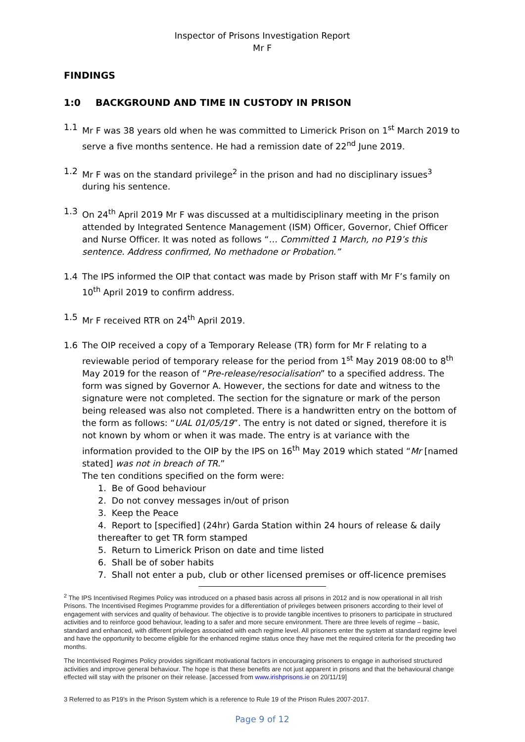Inspector of Prisons Investigation Report
Mr F
FINDINGS
1:0 BACKGROUND AND TIME IN CUSTODY IN PRISON
1.1 Mr F was 38 years old when he was committed to Limerick Prison on 1<sup>st</sup> March 2019 to serve a five months sentence. He had a remission date of 22<sup>nd</sup> June 2019.
1.2 Mr F was on the standard privilege<sup>2</sup> in the prison and had no disciplinary issues<sup>3</sup> during his sentence.
1.3 On 24<sup>th</sup> April 2019 Mr F was discussed at a multidisciplinary meeting in the prison attended by Integrated Sentence Management (ISM) Officer, Governor, Chief Officer and Nurse Officer. It was noted as follows “… Committed 1 March, no P19’s this sentence. Address confirmed, No methadone or Probation.”
1.4 The IPS informed the OIP that contact was made by Prison staff with Mr F’s family on 10<sup>th</sup> April 2019 to confirm address.
1.5 Mr F received RTR on 24<sup>th</sup> April 2019.
1.6 The OIP received a copy of a Temporary Release (TR) form for Mr F relating to a reviewable period of temporary release for the period from 1<sup>st</sup> May 2019 08:00 to 8<sup>th</sup> May 2019 for the reason of “Pre-release/resocialisation” to a specified address. The form was signed by Governor A. However, the sections for date and witness to the signature were not completed. The section for the signature or mark of the person being released was also not completed. There is a handwritten entry on the bottom of the form as follows: “UAL 01/05/19”. The entry is not dated or signed, therefore it is not known by whom or when it was made. The entry is at variance with the information provided to the OIP by the IPS on 16<sup>th</sup> May 2019 which stated “Mr [named stated] was not in breach of TR.”
The ten conditions specified on the form were:
1. Be of Good behaviour
2. Do not convey messages in/out of prison
3. Keep the Peace
4. Report to [specified] (24hr) Garda Station within 24 hours of release & daily thereafter to get TR form stamped
5. Return to Limerick Prison on date and time listed
6. Shall be of sober habits
7. Shall not enter a pub, club or other licensed premises or off-licence premises
<sup>2</sup> The IPS Incentivised Regimes Policy was introduced on a phased basis across all prisons in 2012 and is now operational in all Irish Prisons. The Incentivised Regimes Programme provides for a differentiation of privileges between prisoners according to their level of engagement with services and quality of behaviour. The objective is to provide tangible incentives to prisoners to participate in structured activities and to reinforce good behaviour, leading to a safer and more secure environment. There are three levels of regime – basic, standard and enhanced, with different privileges associated with each regime level. All prisoners enter the system at standard regime level and have the opportunity to become eligible for the enhanced regime status once they have met the required criteria for the preceding two months.
The Incentivised Regimes Policy provides significant motivational factors in encouraging prisoners to engage in authorised structured activities and improve general behaviour. The hope is that these benefits are not just apparent in prisons and that the behavioural change effected will stay with the prisoner on their release. [accessed from www.irishprisons.ie on 20/11/19]
3 Referred to as P19’s in the Prison System which is a reference to Rule 19 of the Prison Rules 2007-2017.
Page 9 of 12